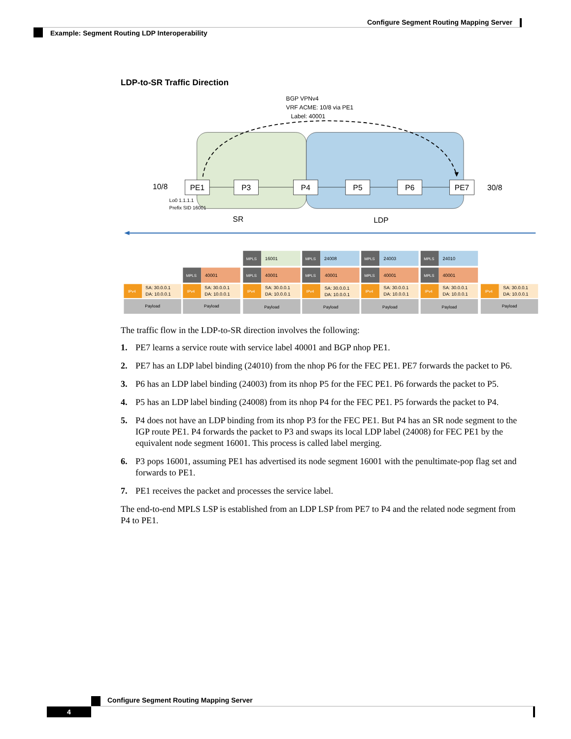Configure Segment Routing Mapping Server
Example: Segment Routing LDP Interoperability
LDP-to-SR Traffic Direction
BGP VPNv4
VRF ACME: 10/8 via PE1
Label: 40001
PE1
P3
P4
P5
P6
PE7
10/8
30/8
SR
LDP
Lo0 1.1.1.1
Prefix SID 16001
MPLS
16001
MPLS
24008
MPLS
24003
MPLS
24010
MPLS
40001
MPLS
40001
MPLS
40001
MPLS
40001
MPLS
40001
IPv4
SA: 30.0.0.1
DA: 10.0.0.1
Payload
IPv4
SA: 30.0.0.1
DA: 10.0.0.1
Payload
IPv4
SA: 30.0.0.1
DA: 10.0.0.1
Payload
IPv4
SA: 30.0.0.1
DA: 10.0.0.1
Payload
IPv4
SA: 30.0.0.1
DA: 10.0.0.1
Payload
IPv4
SA: 30.0.0.1
DA: 10.0.0.1
Payload
IPv4
SA: 30.0.0.1
DA: 10.0.0.1
Payload
The traffic flow in the LDP-to-SR direction involves the following:
1. PE7 learns a service route with service label 40001 and BGP nhop PE1.
2. PE7 has an LDP label binding (24010) from the nhop P6 for the FEC PE1. PE7 forwards the packet to P6.
3. P6 has an LDP label binding (24003) from its nhop P5 for the FEC PE1. P6 forwards the packet to P5.
4. P5 has an LDP label binding (24008) from its nhop P4 for the FEC PE1. P5 forwards the packet to P4.
5. P4 does not have an LDP binding from its nhop P3 for the FEC PE1. But P4 has an SR node segment to the IGP route PE1. P4 forwards the packet to P3 and swaps its local LDP label (24008) for FEC PE1 by the equivalent node segment 16001. This process is called label merging.
6. P3 pops 16001, assuming PE1 has advertised its node segment 16001 with the penultimate-pop flag set and forwards to PE1.
7. PE1 receives the packet and processes the service label.
The end-to-end MPLS LSP is established from an LDP LSP from PE7 to P4 and the related node segment from P4 to PE1.
Configure Segment Routing Mapping Server
4